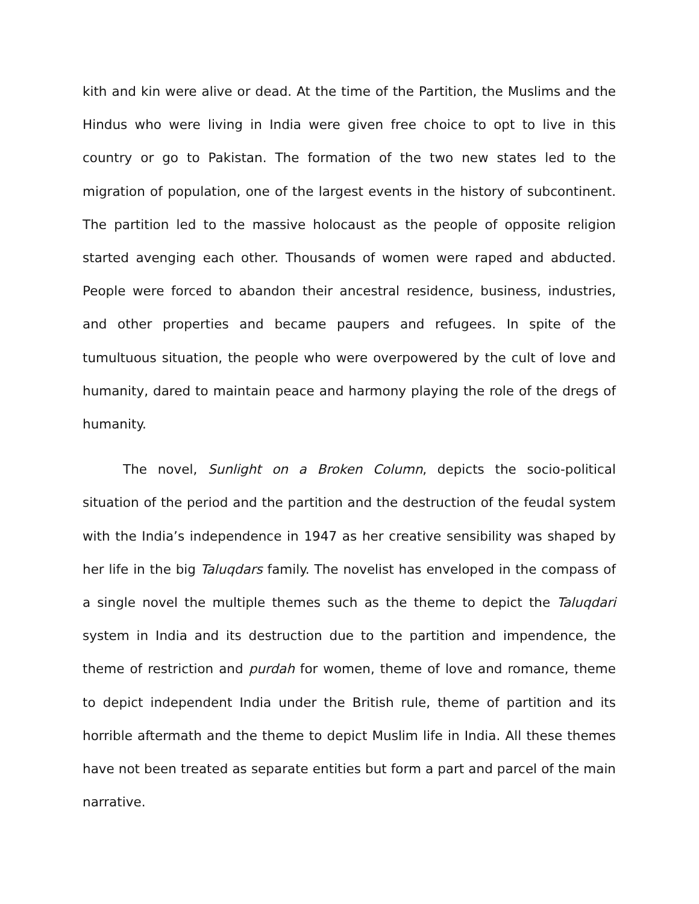kith and kin were alive or dead. At the time of the Partition, the Muslims and the Hindus who were living in India were given free choice to opt to live in this country or go to Pakistan. The formation of the two new states led to the migration of population, one of the largest events in the history of subcontinent. The partition led to the massive holocaust as the people of opposite religion started avenging each other. Thousands of women were raped and abducted. People were forced to abandon their ancestral residence, business, industries, and other properties and became paupers and refugees. In spite of the tumultuous situation, the people who were overpowered by the cult of love and humanity, dared to maintain peace and harmony playing the role of the dregs of humanity.
The novel, Sunlight on a Broken Column, depicts the socio-political situation of the period and the partition and the destruction of the feudal system with the India’s independence in 1947 as her creative sensibility was shaped by her life in the big Taluqdars family. The novelist has enveloped in the compass of a single novel the multiple themes such as the theme to depict the Taluqdari system in India and its destruction due to the partition and impendence, the theme of restriction and purdah for women, theme of love and romance, theme to depict independent India under the British rule, theme of partition and its horrible aftermath and the theme to depict Muslim life in India. All these themes have not been treated as separate entities but form a part and parcel of the main narrative.